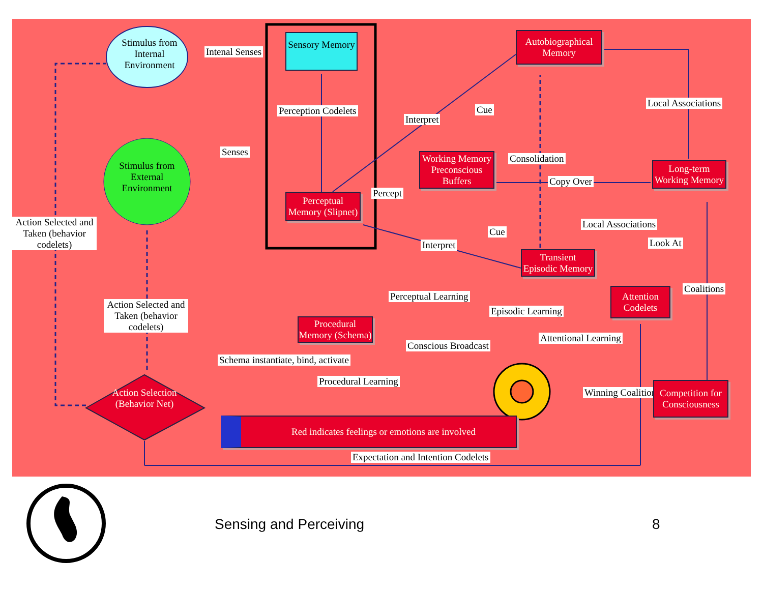Stimulus from Internal Environment
Intenal Senses
Sensory Memory
Perception Codelets
Senses
Stimulus from External Environment
Perceptual Memory (Slipnet)
Action Selected and Taken (behavior codelets)
Autobiographical Memory
Interpret
Cue
Local Associations
Working Memory Preconscious Buffers
Consolidation
Percept
Copy Over
Long-term Working Memory
Cue
Local Associations
Look At
Interpret
Transient Episodic Memory
Perceptual Learning
Episodic Learning
Attention Codelets
Coalitions
Action Selected and Taken (behavior codelets)
Procedural Memory (Schema)
Conscious Broadcast
Attentional Learning
Schema instantiate, bind, activate
Procedural Learning
Action Selection (Behavior Net)
Winning Coalition
Competition for Consciousness
Red indicates feelings or emotions are involved
Expectation and Intention Codelets
Sensing and Perceiving 8